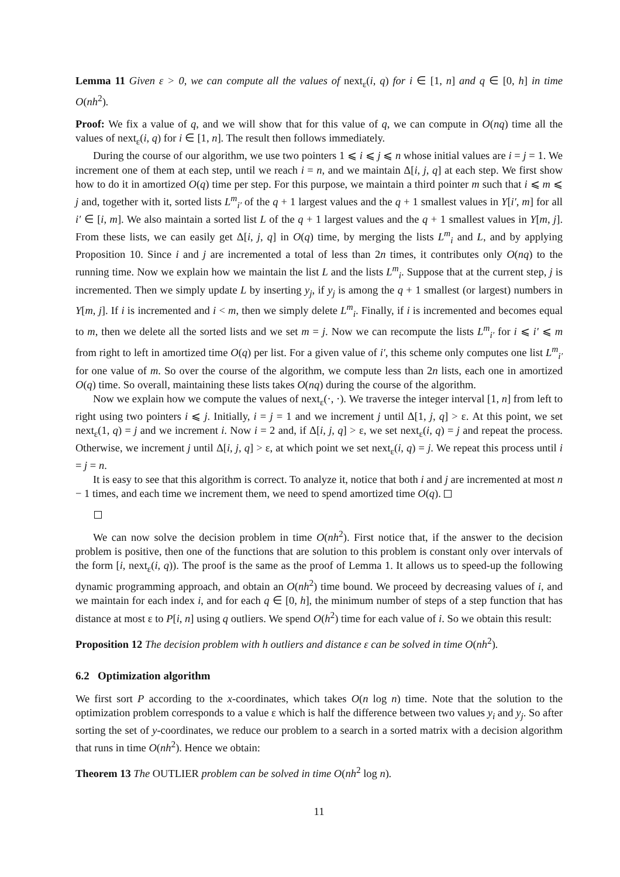Lemma 11 Given ε > 0, we can compute all the values of next<sub>ε</sub>(i, q) for i ∈ [1, n] and q ∈ [0, h] in time O(nh<sup>2</sup>).
Proof: We fix a value of q, and we will show that for this value of q, we can compute in O(nq) time all the values of next<sub>ε</sub>(i, q) for i ∈ [1, n]. The result then follows immediately.
During the course of our algorithm, we use two pointers 1 ⩽ i ⩽ j ⩽ n whose initial values are i = j = 1. We increment one of them at each step, until we reach i = n, and we maintain Δ[i, j, q] at each step. We first show how to do it in amortized O(q) time per step. For this purpose, we maintain a third pointer m such that i ⩽ m ⩽ j and, together with it, sorted lists L<sup>m</sup><sub>i′</sub> of the q + 1 largest values and the q + 1 smallest values in Y[i′, m] for all i′ ∈ [i, m]. We also maintain a sorted list L of the q + 1 largest values and the q + 1 smallest values in Y[m, j]. From these lists, we can easily get Δ[i, j, q] in O(q) time, by merging the lists L<sup>m</sup><sub>i</sub> and L, and by applying Proposition 10. Since i and j are incremented a total of less than 2n times, it contributes only O(nq) to the running time. Now we explain how we maintain the list L and the lists L<sup>m</sup><sub>i</sub>. Suppose that at the current step, j is incremented. Then we simply update L by inserting y<sub>j</sub>, if y<sub>j</sub> is among the q + 1 smallest (or largest) numbers in Y[m, j]. If i is incremented and i < m, then we simply delete L<sup>m</sup><sub>i</sub>. Finally, if i is incremented and becomes equal to m, then we delete all the sorted lists and we set m = j. Now we can recompute the lists L<sup>m</sup><sub>i′</sub> for i ⩽ i′ ⩽ m from right to left in amortized time O(q) per list. For a given value of i′, this scheme only computes one list L<sup>m</sup><sub>i′</sub> for one value of m. So over the course of the algorithm, we compute less than 2n lists, each one in amortized O(q) time. So overall, maintaining these lists takes O(nq) during the course of the algorithm.
Now we explain how we compute the values of next<sub>ε</sub>(·, ·). We traverse the integer interval [1, n] from left to right using two pointers i ⩽ j. Initially, i = j = 1 and we increment j until Δ[1, j, q] > ε. At this point, we set next<sub>ε</sub>(1, q) = j and we increment i. Now i = 2 and, if Δ[i, j, q] > ε, we set next<sub>ε</sub>(i, q) = j and repeat the process. Otherwise, we increment j until Δ[i, j, q] > ε, at which point we set next<sub>ε</sub>(i, q) = j. We repeat this process until i = j = n.
It is easy to see that this algorithm is correct. To analyze it, notice that both i and j are incremented at most n − 1 times, and each time we increment them, we need to spend amortized time O(q).
We can now solve the decision problem in time O(nh<sup>2</sup>). First notice that, if the answer to the decision problem is positive, then one of the functions that are solution to this problem is constant only over intervals of the form [i, next<sub>ε</sub>(i, q)). The proof is the same as the proof of Lemma 1. It allows us to speed-up the following dynamic programming approach, and obtain an O(nh<sup>2</sup>) time bound. We proceed by decreasing values of i, and we maintain for each index i, and for each q ∈ [0, h], the minimum number of steps of a step function that has distance at most ε to P[i, n] using q outliers. We spend O(h<sup>2</sup>) time for each value of i. So we obtain this result:
Proposition 12 The decision problem with h outliers and distance ε can be solved in time O(nh<sup>2</sup>).
6.2 Optimization algorithm
We first sort P according to the x-coordinates, which takes O(n log n) time. Note that the solution to the optimization problem corresponds to a value ε which is half the difference between two values y<sub>i</sub> and y<sub>j</sub>. So after sorting the set of y-coordinates, we reduce our problem to a search in a sorted matrix with a decision algorithm that runs in time O(nh<sup>2</sup>). Hence we obtain:
Theorem 13 The OUTLIER problem can be solved in time O(nh<sup>2</sup> log n).
11